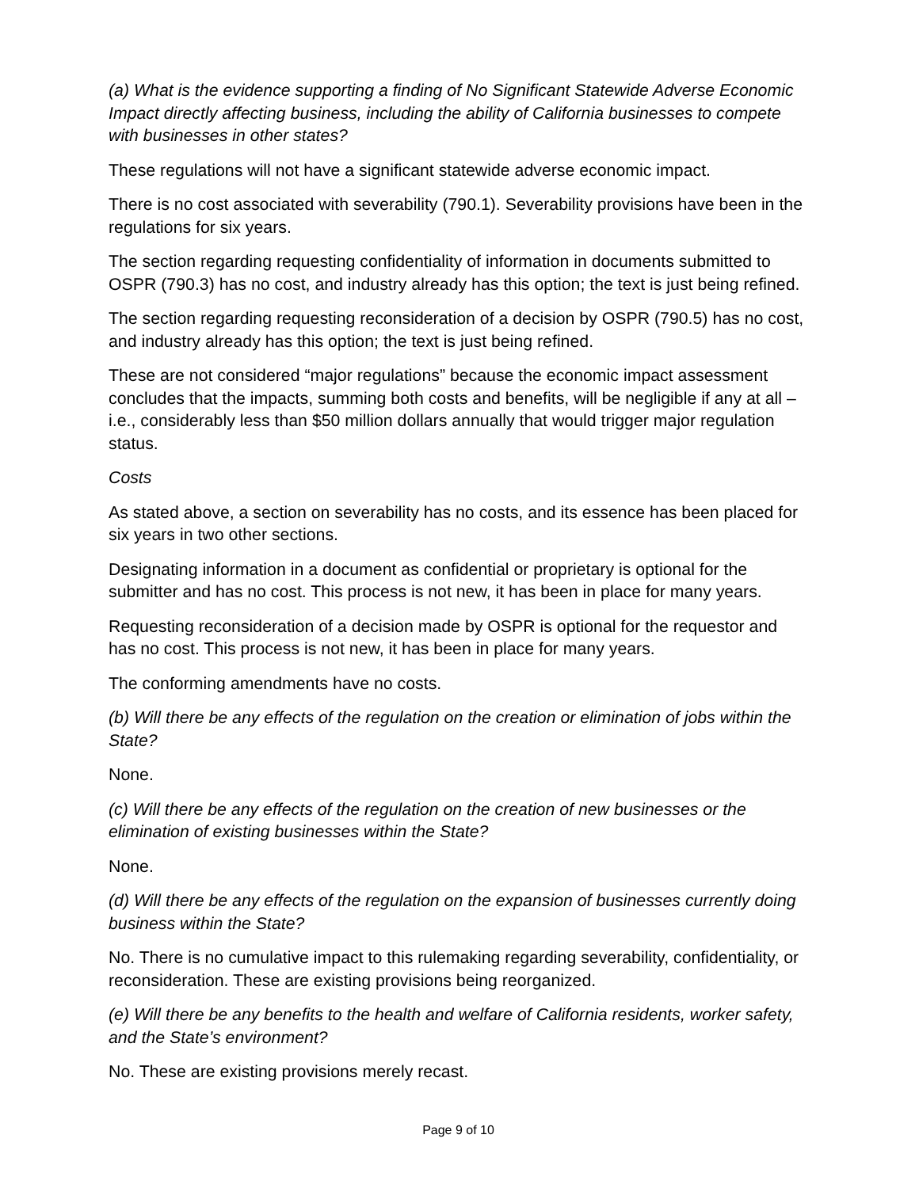(a) What is the evidence supporting a finding of No Significant Statewide Adverse Economic Impact directly affecting business, including the ability of California businesses to compete with businesses in other states?
These regulations will not have a significant statewide adverse economic impact.
There is no cost associated with severability (790.1). Severability provisions have been in the regulations for six years.
The section regarding requesting confidentiality of information in documents submitted to OSPR (790.3) has no cost, and industry already has this option; the text is just being refined.
The section regarding requesting reconsideration of a decision by OSPR (790.5) has no cost, and industry already has this option; the text is just being refined.
These are not considered “major regulations” because the economic impact assessment concludes that the impacts, summing both costs and benefits, will be negligible if any at all – i.e., considerably less than $50 million dollars annually that would trigger major regulation status.
Costs
As stated above, a section on severability has no costs, and its essence has been placed for six years in two other sections.
Designating information in a document as confidential or proprietary is optional for the submitter and has no cost. This process is not new, it has been in place for many years.
Requesting reconsideration of a decision made by OSPR is optional for the requestor and has no cost. This process is not new, it has been in place for many years.
The conforming amendments have no costs.
(b) Will there be any effects of the regulation on the creation or elimination of jobs within the State?
None.
(c) Will there be any effects of the regulation on the creation of new businesses or the elimination of existing businesses within the State?
None.
(d) Will there be any effects of the regulation on the expansion of businesses currently doing business within the State?
No. There is no cumulative impact to this rulemaking regarding severability, confidentiality, or reconsideration. These are existing provisions being reorganized.
(e) Will there be any benefits to the health and welfare of California residents, worker safety, and the State’s environment?
No. These are existing provisions merely recast.
Page 9 of 10